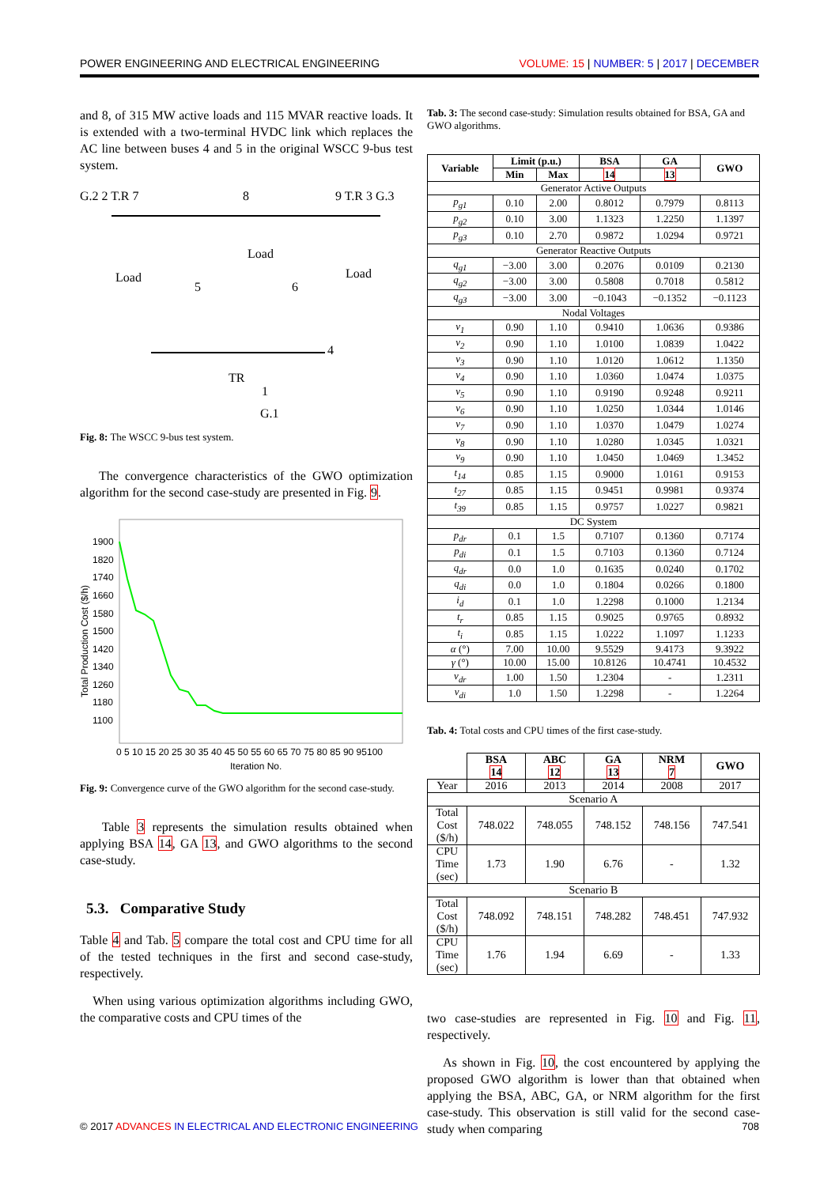POWER ENGINEERING AND ELECTRICAL ENGINEERING VOLUME: 15 | NUMBER: 5 | 2017 | DECEMBER
and 8, of 315 MW active loads and 115 MVAR reactive loads. It is extended with a two-terminal HVDC link which replaces the AC line between buses 4 and 5 in the original WSCC 9-bus test system.
G.2 2 T.R 7
8
9 T.R 3 G.3
Load
Load
Load
5
6
4
1
G.1
TR
Fig. 8: The WSCC 9-bus test system.
The convergence characteristics of the GWO optimization algorithm for the second case-study are presented in Fig. 9.
1900
1820
1740
1660
1580
1500
1420
1340
1260
1180
1100
0 5 10 15 20 25 30 35 40 45 50 55 60 65 70 75 80 85 90 95100
Iteration No.
Total Production Cost ($/h)
Fig. 9: Convergence curve of the GWO algorithm for the second case-study.
Table 3 represents the simulation results obtained when applying BSA 14, GA 13, and GWO algorithms to the second case-study.
5.3. Comparative Study
Table 4 and Tab. 5 compare the total cost and CPU time for all of the tested techniques in the first and second case-study, respectively.
When using various optimization algorithms including GWO, the comparative costs and CPU times of the
Tab. 3: The second case-study: Simulation results obtained for BSA, GA and GWO algorithms.
| Variable | Limit (p.u.) | | BSA | GA | GWO |
| --- | --- | --- | --- | --- | --- |
| | Min | Max | 14 | 13 | |
| Generator Active Outputs | | | | | |
| p<sub>g1</sub> | 0.10 | 2.00 | 0.8012 | 0.7979 | 0.8113 |
| p<sub>g2</sub> | 0.10 | 3.00 | 1.1323 | 1.2250 | 1.1397 |
| p<sub>g3</sub> | 0.10 | 2.70 | 0.9872 | 1.0294 | 0.9721 |
| Generator Reactive Outputs | | | | | |
| q<sub>g1</sub> | −3.00 | 3.00 | 0.2076 | 0.0109 | 0.2130 |
| q<sub>g2</sub> | −3.00 | 3.00 | 0.5808 | 0.7018 | 0.5812 |
| q<sub>g3</sub> | −3.00 | 3.00 | −0.1043 | −0.1352 | −0.1123 |
| Nodal Voltages | | | | | |
| v<sub>1</sub> | 0.90 | 1.10 | 0.9410 | 1.0636 | 0.9386 |
| v<sub>2</sub> | 0.90 | 1.10 | 1.0100 | 1.0839 | 1.0422 |
| v<sub>3</sub> | 0.90 | 1.10 | 1.0120 | 1.0612 | 1.1350 |
| v<sub>4</sub> | 0.90 | 1.10 | 1.0360 | 1.0474 | 1.0375 |
| v<sub>5</sub> | 0.90 | 1.10 | 0.9190 | 0.9248 | 0.9211 |
| v<sub>6</sub> | 0.90 | 1.10 | 1.0250 | 1.0344 | 1.0146 |
| v<sub>7</sub> | 0.90 | 1.10 | 1.0370 | 1.0479 | 1.0274 |
| v<sub>8</sub> | 0.90 | 1.10 | 1.0280 | 1.0345 | 1.0321 |
| v<sub>9</sub> | 0.90 | 1.10 | 1.0450 | 1.0469 | 1.3452 |
| t<sub>14</sub> | 0.85 | 1.15 | 0.9000 | 1.0161 | 0.9153 |
| t<sub>27</sub> | 0.85 | 1.15 | 0.9451 | 0.9981 | 0.9374 |
| t<sub>39</sub> | 0.85 | 1.15 | 0.9757 | 1.0227 | 0.9821 |
| DC System | | | | | |
| p<sub>dr</sub> | 0.1 | 1.5 | 0.7107 | 0.1360 | 0.7174 |
| p<sub>di</sub> | 0.1 | 1.5 | 0.7103 | 0.1360 | 0.7124 |
| q<sub>dr</sub> | 0.0 | 1.0 | 0.1635 | 0.0240 | 0.1702 |
| q<sub>di</sub> | 0.0 | 1.0 | 0.1804 | 0.0266 | 0.1800 |
| i<sub>d</sub> | 0.1 | 1.0 | 1.2298 | 0.1000 | 1.2134 |
| t<sub>r</sub> | 0.85 | 1.15 | 0.9025 | 0.9765 | 0.8932 |
| t<sub>i</sub> | 0.85 | 1.15 | 1.0222 | 1.1097 | 1.1233 |
| α (°) | 7.00 | 10.00 | 9.5529 | 9.4173 | 9.3922 |
| γ (°) | 10.00 | 15.00 | 10.8126 | 10.4741 | 10.4532 |
| v<sub>dr</sub> | 1.00 | 1.50 | 1.2304 | - | 1.2311 |
| v<sub>di</sub> | 1.0 | 1.50 | 1.2298 | - | 1.2264 |
Tab. 4: Total costs and CPU times of the first case-study.
| | BSA 14 | ABC 12 | GA 13 | NRM 7 | GWO |
| Year | 2016 | 2013 | 2014 | 2008 | 2017 |
| Scenario A | | | | | |
| Total Cost ($/h) | 748.022 | 748.055 | 748.152 | 748.156 | 747.541 |
| CPU Time (sec) | 1.73 | 1.90 | 6.76 | - | 1.32 |
| Scenario B | | | | | |
| Total Cost ($/h) | 748.092 | 748.151 | 748.282 | 748.451 | 747.932 |
| CPU Time (sec) | 1.76 | 1.94 | 6.69 | - | 1.33 |
two case-studies are represented in Fig. 10 and Fig. 11, respectively.
As shown in Fig. 10, the cost encountered by applying the proposed GWO algorithm is lower than that obtained when applying the BSA, ABC, GA, or NRM algorithm for the first case-study. This observation is still valid for the second case-study when comparing
© 2017 ADVANCES IN ELECTRICAL AND ELECTRONIC ENGINEERING 708